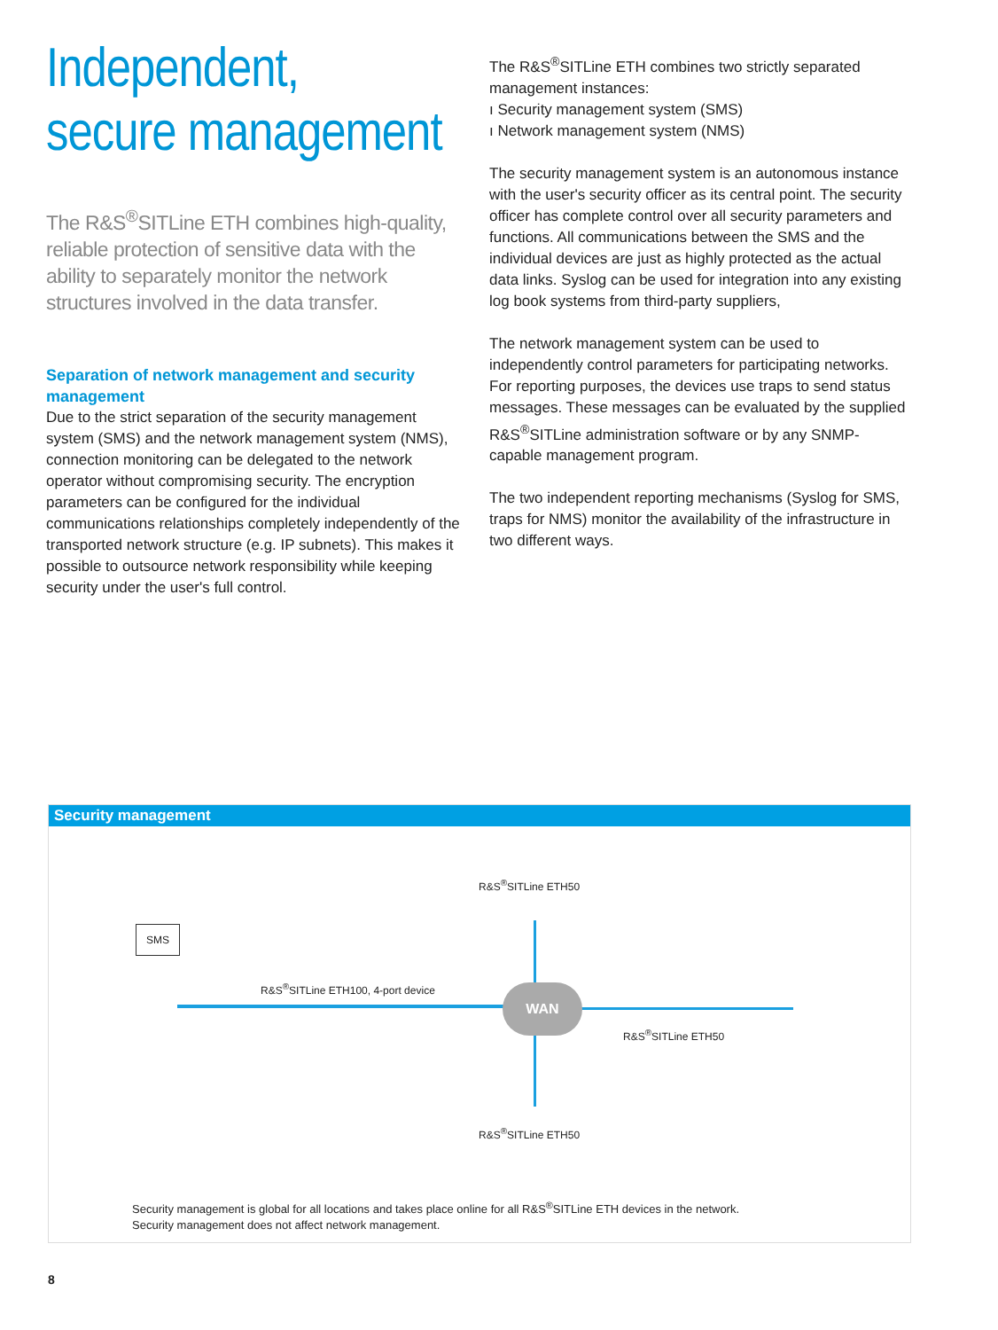Independent,
secure management
The R&S<sup>®</sup>SITLine ETH combines high-quality, reliable protection of sensitive data with the ability to separately monitor the network structures involved in the data transfer.
Separation of network management and security management
Due to the strict separation of the security management system (SMS) and the network management system (NMS), connection monitoring can be delegated to the network operator without compromising security. The encryption parameters can be configured for the individual communications relationships completely independently of the transported network structure (e.g. IP subnets). This makes it possible to outsource network responsibility while keeping security under the user's full control.
The R&S<sup>®</sup>SITLine ETH combines two strictly separated management instances:
ı Security management system (SMS)
ı Network management system (NMS)
The security management system is an autonomous instance with the user's security officer as its central point. The security officer has complete control over all security parameters and functions. All communications between the SMS and the individual devices are just as highly protected as the actual data links. Syslog can be used for integration into any existing log book systems from third-party suppliers,
The network management system can be used to independently control parameters for participating networks. For reporting purposes, the devices use traps to send status messages. These messages can be evaluated by the supplied R&S<sup>®</sup>SITLine administration software or by any SNMP-capable management program.
The two independent reporting mechanisms (Syslog for SMS, traps for NMS) monitor the availability of the infrastructure in two different ways.
Security management
SMS
R&S<sup>®</sup>SITLine ETH50
R&S<sup>®</sup>SITLine ETH100, 4-port device
WAN
R&S<sup>®</sup>SITLine ETH50
R&S<sup>®</sup>SITLine ETH50
Security management is global for all locations and takes place online for all R&S<sup>®</sup>SITLine ETH devices in the network.
Security management does not affect network management.
8